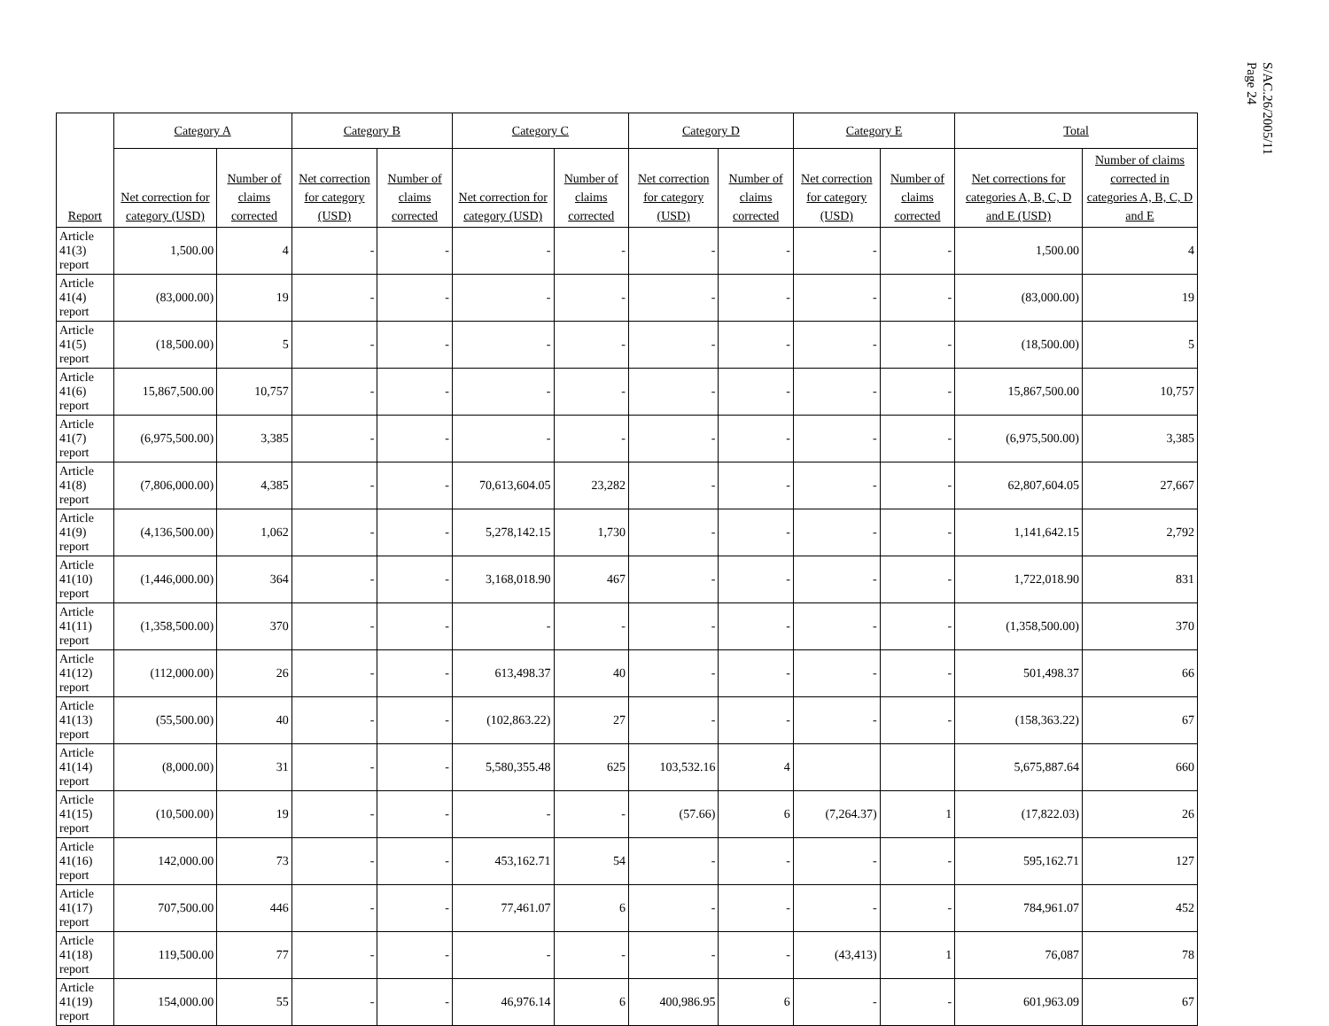S/AC.26/2005/11
Page 24
| Report | Category A | | Category B | | Category C | | Category D | | Category E | | Total | |
| --- | --- | --- | --- | --- | --- | --- | --- | --- | --- | --- | --- | --- |
| | Net correction for category (USD) | Number of claims corrected | Net correction for category (USD) | Number of claims corrected | Net correction for category (USD) | Number of claims corrected | Net correction for category (USD) | Number of claims corrected | Net correction for category (USD) | Number of claims corrected | Net corrections for categories A, B, C, D and E (USD) | Number of claims corrected in categories A, B, C, D and E |
| Article 41(3) report | 1,500.00 | 4 | - | - | - | - | - | - | - | - | 1,500.00 | 4 |
| Article 41(4) report | (83,000.00) | 19 | - | - | - | - | - | - | - | - | (83,000.00) | 19 |
| Article 41(5) report | (18,500.00) | 5 | - | - | - | - | - | - | - | - | (18,500.00) | 5 |
| Article 41(6) report | 15,867,500.00 | 10,757 | - | - | - | - | - | - | - | - | 15,867,500.00 | 10,757 |
| Article 41(7) report | (6,975,500.00) | 3,385 | - | - | - | - | - | - | - | - | (6,975,500.00) | 3,385 |
| Article 41(8) report | (7,806,000.00) | 4,385 | - | - | 70,613,604.05 | 23,282 | - | - | - | - | 62,807,604.05 | 27,667 |
| Article 41(9) report | (4,136,500.00) | 1,062 | - | - | 5,278,142.15 | 1,730 | - | - | - | - | 1,141,642.15 | 2,792 |
| Article 41(10) report | (1,446,000.00) | 364 | - | - | 3,168,018.90 | 467 | - | - | - | - | 1,722,018.90 | 831 |
| Article 41(11) report | (1,358,500.00) | 370 | - | - | - | - | - | - | - | - | (1,358,500.00) | 370 |
| Article 41(12) report | (112,000.00) | 26 | - | - | 613,498.37 | 40 | - | - | - | - | 501,498.37 | 66 |
| Article 41(13) report | (55,500.00) | 40 | - | - | (102,863.22) | 27 | - | - | - | - | (158,363.22) | 67 |
| Article 41(14) report | (8,000.00) | 31 | - | - | 5,580,355.48 | 625 | 103,532.16 | 4 | | | 5,675,887.64 | 660 |
| Article 41(15) report | (10,500.00) | 19 | - | - | - | - | (57.66) | 6 | (7,264.37) | 1 | (17,822.03) | 26 |
| Article 41(16) report | 142,000.00 | 73 | - | - | 453,162.71 | 54 | - | - | - | - | 595,162.71 | 127 |
| Article 41(17) report | 707,500.00 | 446 | - | - | 77,461.07 | 6 | - | - | - | - | 784,961.07 | 452 |
| Article 41(18) report | 119,500.00 | 77 | - | - | - | - | - | - | (43,413) | 1 | 76,087 | 78 |
| Article 41(19) report | 154,000.00 | 55 | - | - | 46,976.14 | 6 | 400,986.95 | 6 | - | - | 601,963.09 | 67 |